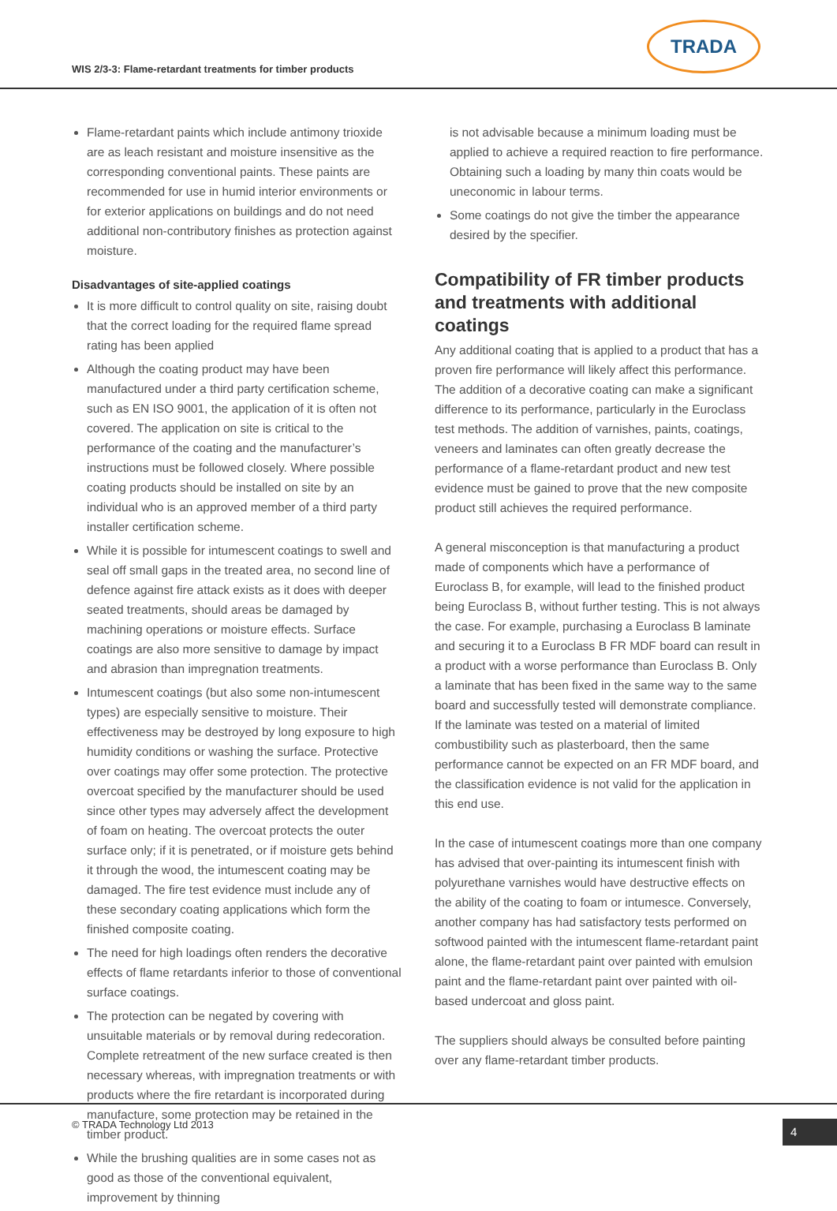WIS 2/3-3: Flame-retardant treatments for timber products
TRADA
Flame-retardant paints which include antimony trioxide are as leach resistant and moisture insensitive as the corresponding conventional paints. These paints are recommended for use in humid interior environments or for exterior applications on buildings and do not need additional non-contributory finishes as protection against moisture.
Disadvantages of site-applied coatings
It is more difficult to control quality on site, raising doubt that the correct loading for the required flame spread rating has been applied
Although the coating product may have been manufactured under a third party certification scheme, such as EN ISO 9001, the application of it is often not covered. The application on site is critical to the performance of the coating and the manufacturer’s instructions must be followed closely. Where possible coating products should be installed on site by an individual who is an approved member of a third party installer certification scheme.
While it is possible for intumescent coatings to swell and seal off small gaps in the treated area, no second line of defence against fire attack exists as it does with deeper seated treatments, should areas be damaged by machining operations or moisture effects. Surface coatings are also more sensitive to damage by impact and abrasion than impregnation treatments.
Intumescent coatings (but also some non-intumescent types) are especially sensitive to moisture. Their effectiveness may be destroyed by long exposure to high humidity conditions or washing the surface. Protective over coatings may offer some protection. The protective overcoat specified by the manufacturer should be used since other types may adversely affect the development of foam on heating. The overcoat protects the outer surface only; if it is penetrated, or if moisture gets behind it through the wood, the intumescent coating may be damaged. The fire test evidence must include any of these secondary coating applications which form the finished composite coating.
The need for high loadings often renders the decorative effects of flame retardants inferior to those of conventional surface coatings.
The protection can be negated by covering with unsuitable materials or by removal during redecoration. Complete retreatment of the new surface created is then necessary whereas, with impregnation treatments or with products where the fire retardant is incorporated during manufacture, some protection may be retained in the timber product.
While the brushing qualities are in some cases not as good as those of the conventional equivalent, improvement by thinning
is not advisable because a minimum loading must be applied to achieve a required reaction to fire performance. Obtaining such a loading by many thin coats would be uneconomic in labour terms.
Some coatings do not give the timber the appearance desired by the specifier.
Compatibility of FR timber products and treatments with additional coatings
Any additional coating that is applied to a product that has a proven fire performance will likely affect this performance. The addition of a decorative coating can make a significant difference to its performance, particularly in the Euroclass test methods. The addition of varnishes, paints, coatings, veneers and laminates can often greatly decrease the performance of a flame-retardant product and new test evidence must be gained to prove that the new composite product still achieves the required performance.
A general misconception is that manufacturing a product made of components which have a performance of Euroclass B, for example, will lead to the finished product being Euroclass B, without further testing. This is not always the case. For example, purchasing a Euroclass B laminate and securing it to a Euroclass B FR MDF board can result in a product with a worse performance than Euroclass B. Only a laminate that has been fixed in the same way to the same board and successfully tested will demonstrate compliance. If the laminate was tested on a material of limited combustibility such as plasterboard, then the same performance cannot be expected on an FR MDF board, and the classification evidence is not valid for the application in this end use.
In the case of intumescent coatings more than one company has advised that over-painting its intumescent finish with polyurethane varnishes would have destructive effects on the ability of the coating to foam or intumesce. Conversely, another company has had satisfactory tests performed on softwood painted with the intumescent flame-retardant paint alone, the flame-retardant paint over painted with emulsion paint and the flame-retardant paint over painted with oil-based undercoat and gloss paint.
The suppliers should always be consulted before painting over any flame-retardant timber products.
© TRADA Technology Ltd 2013 4